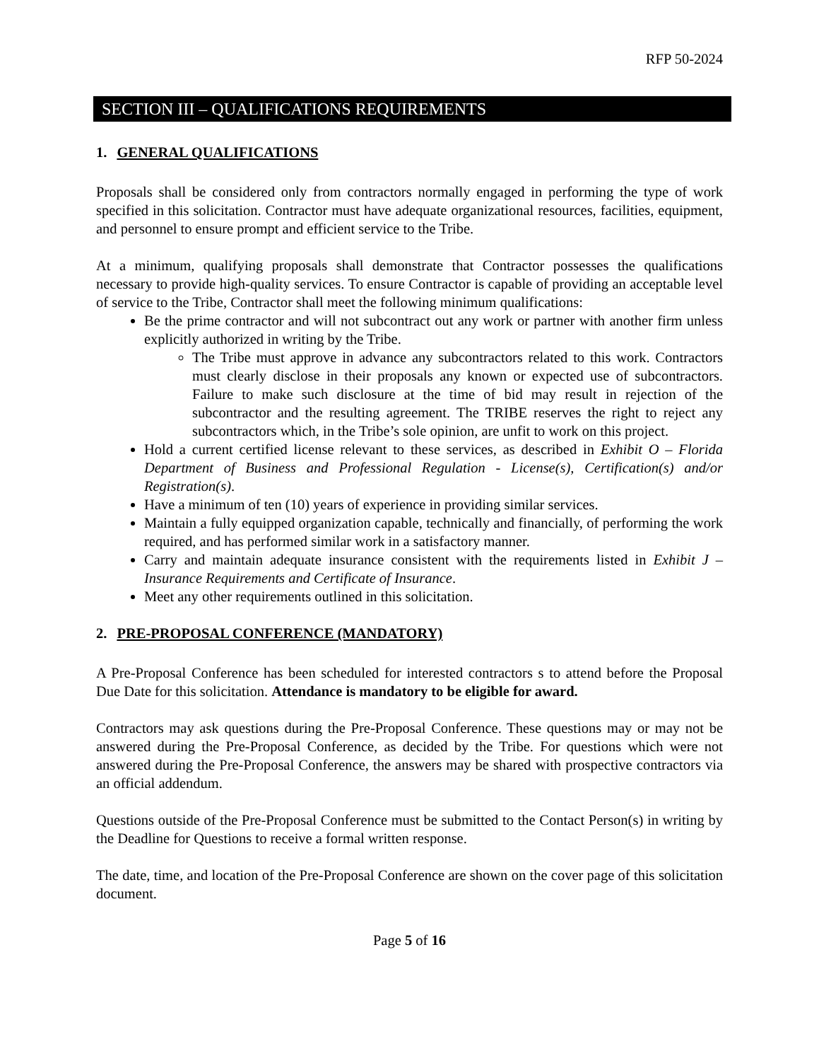RFP 50-2024
SECTION III – QUALIFICATIONS REQUIREMENTS
1. GENERAL QUALIFICATIONS
Proposals shall be considered only from contractors normally engaged in performing the type of work specified in this solicitation. Contractor must have adequate organizational resources, facilities, equipment, and personnel to ensure prompt and efficient service to the Tribe.
At a minimum, qualifying proposals shall demonstrate that Contractor possesses the qualifications necessary to provide high-quality services. To ensure Contractor is capable of providing an acceptable level of service to the Tribe, Contractor shall meet the following minimum qualifications:
Be the prime contractor and will not subcontract out any work or partner with another firm unless explicitly authorized in writing by the Tribe.
The Tribe must approve in advance any subcontractors related to this work. Contractors must clearly disclose in their proposals any known or expected use of subcontractors. Failure to make such disclosure at the time of bid may result in rejection of the subcontractor and the resulting agreement. The TRIBE reserves the right to reject any subcontractors which, in the Tribe’s sole opinion, are unfit to work on this project.
Hold a current certified license relevant to these services, as described in Exhibit O – Florida Department of Business and Professional Regulation - License(s), Certification(s) and/or Registration(s).
Have a minimum of ten (10) years of experience in providing similar services.
Maintain a fully equipped organization capable, technically and financially, of performing the work required, and has performed similar work in a satisfactory manner.
Carry and maintain adequate insurance consistent with the requirements listed in Exhibit J – Insurance Requirements and Certificate of Insurance.
Meet any other requirements outlined in this solicitation.
2. PRE-PROPOSAL CONFERENCE (MANDATORY)
A Pre-Proposal Conference has been scheduled for interested contractors s to attend before the Proposal Due Date for this solicitation. Attendance is mandatory to be eligible for award.
Contractors may ask questions during the Pre-Proposal Conference. These questions may or may not be answered during the Pre-Proposal Conference, as decided by the Tribe. For questions which were not answered during the Pre-Proposal Conference, the answers may be shared with prospective contractors via an official addendum.
Questions outside of the Pre-Proposal Conference must be submitted to the Contact Person(s) in writing by the Deadline for Questions to receive a formal written response.
The date, time, and location of the Pre-Proposal Conference are shown on the cover page of this solicitation document.
Page 5 of 16